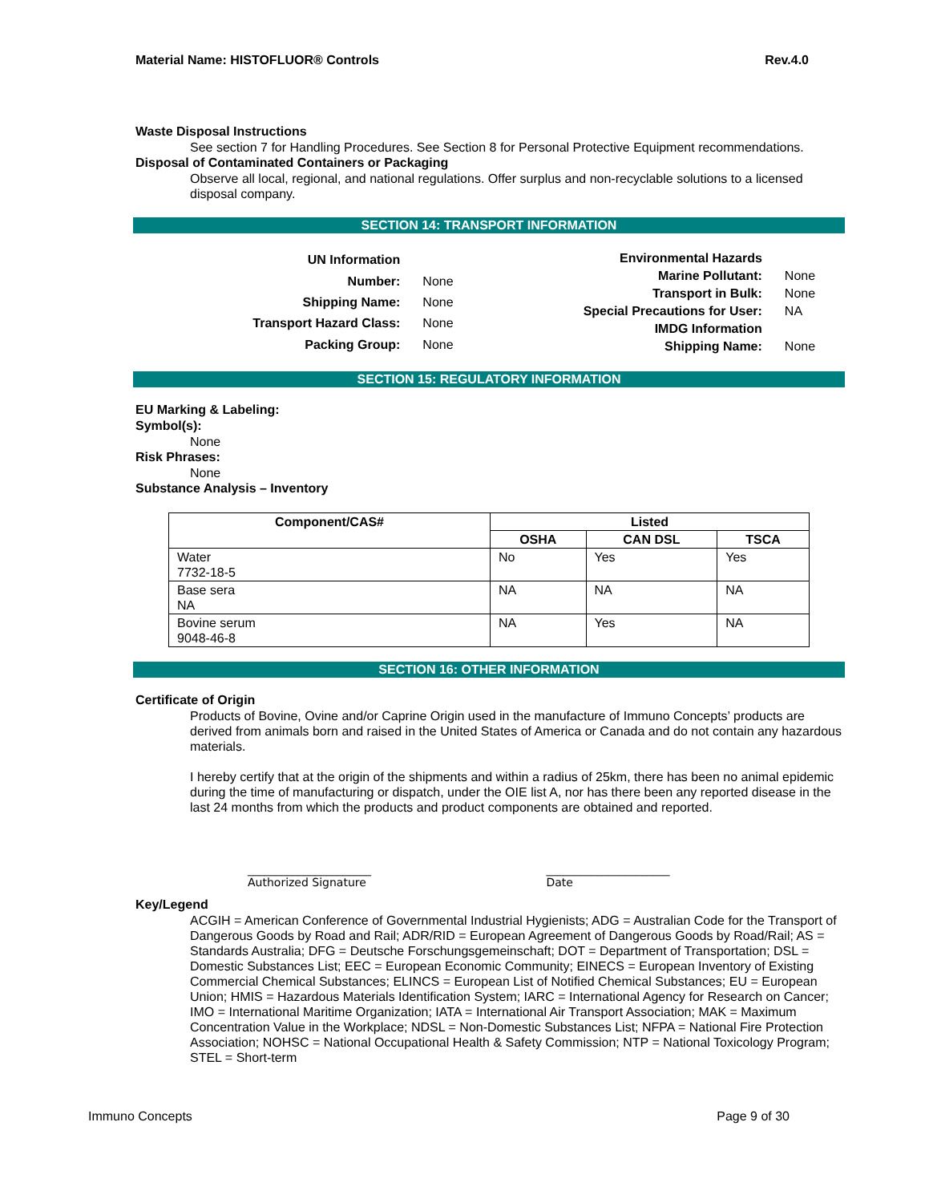Material Name: HISTOFLUOR® Controls Rev.4.0
Waste Disposal Instructions
See section 7 for Handling Procedures. See Section 8 for Personal Protective Equipment recommendations.
Disposal of Contaminated Containers or Packaging
Observe all local, regional, and national regulations. Offer surplus and non-recyclable solutions to a licensed disposal company.
SECTION 14: TRANSPORT INFORMATION
| UN Information | |
| Number: | None |
| Shipping Name: | None |
| Transport Hazard Class: | None |
| Packing Group: | None |
| Environmental Hazards | |
| Marine Pollutant: | None |
| Transport in Bulk: | None |
| Special Precautions for User: | NA |
| IMDG Information | |
| Shipping Name: | None |
SECTION 15: REGULATORY INFORMATION
EU Marking & Labeling:
Symbol(s):
None
Risk Phrases:
None
Substance Analysis – Inventory
| Component/CAS# | Listed | | |
| --- | --- | --- | --- |
| | OSHA | CAN DSL | TSCA |
| Water 7732-18-5 | No | Yes | Yes |
| Base sera NA | NA | NA | NA |
| Bovine serum 9048-46-8 | NA | Yes | NA |
SECTION 16: OTHER INFORMATION
Certificate of Origin
Products of Bovine, Ovine and/or Caprine Origin used in the manufacture of Immuno Concepts’ products are derived from animals born and raised in the United States of America or Canada and do not contain any hazardous materials.
I hereby certify that at the origin of the shipments and within a radius of 25km, there has been no animal epidemic during the time of manufacturing or dispatch, under the OIE list A, nor has there been any reported disease in the last 24 months from which the products and product components are obtained and reported.
______________________
Authorized Signature
______________________
Date
Key/Legend
ACGIH = American Conference of Governmental Industrial Hygienists; ADG = Australian Code for the Transport of Dangerous Goods by Road and Rail; ADR/RID = European Agreement of Dangerous Goods by Road/Rail; AS = Standards Australia; DFG = Deutsche Forschungsgemeinschaft; DOT = Department of Transportation; DSL = Domestic Substances List; EEC = European Economic Community; EINECS = European Inventory of Existing Commercial Chemical Substances; ELINCS = European List of Notified Chemical Substances; EU = European Union; HMIS = Hazardous Materials Identification System; IARC = International Agency for Research on Cancer; IMO = International Maritime Organization; IATA = International Air Transport Association; MAK = Maximum Concentration Value in the Workplace; NDSL = Non-Domestic Substances List; NFPA = National Fire Protection Association; NOHSC = National Occupational Health & Safety Commission; NTP = National Toxicology Program; STEL = Short-term
Immuno Concepts Page 9 of 30